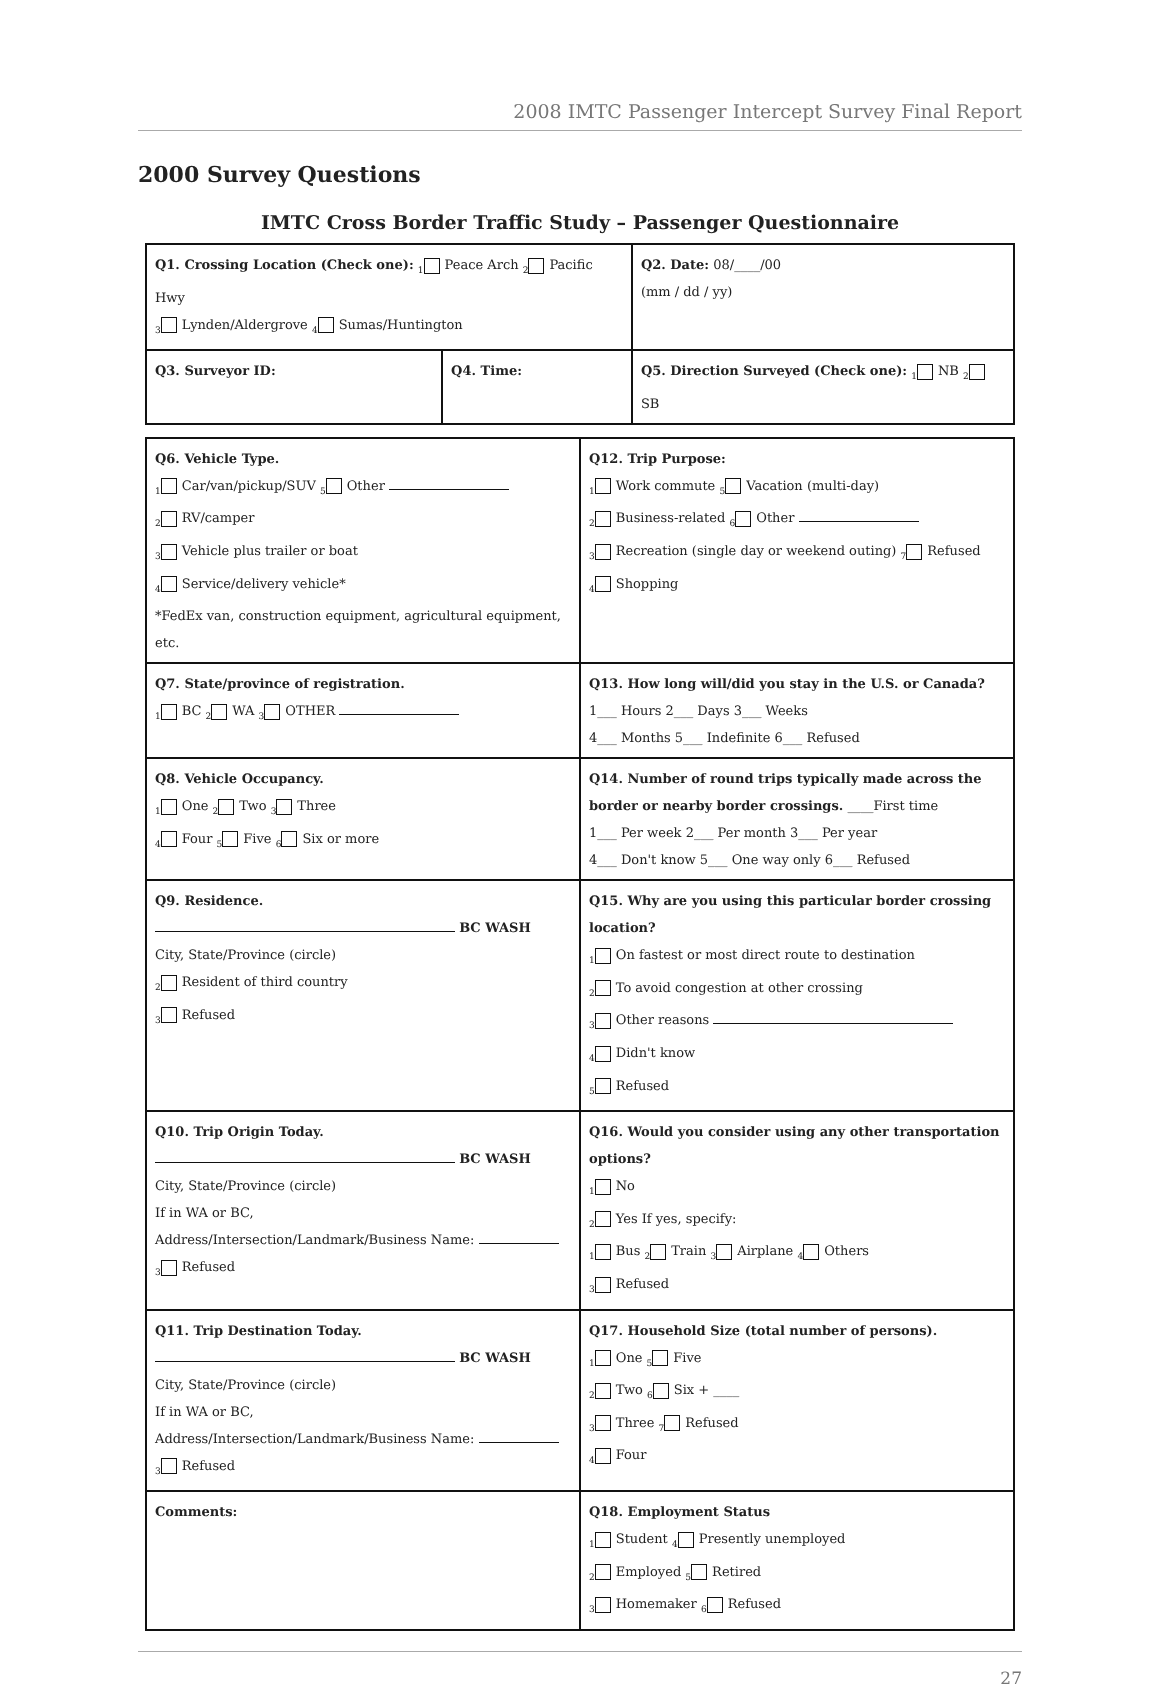2008 IMTC Passenger Intercept Survey Final Report
2000 Survey Questions
IMTC Cross Border Traffic Study – Passenger Questionnaire
| Q1. Crossing Location (Check one): <sub>1</sub> Peace Arch <sub>2</sub> Pacific Hwy <sub>3</sub> Lynden/Aldergrove <sub>4</sub> Sumas/Huntington | | Q2. Date: 08/____/00 (mm / dd / yy) |
| Q3. Surveyor ID: | Q4. Time: | Q5. Direction Surveyed (Check one): <sub>1</sub> NB <sub>2</sub> SB |
| Q6. Vehicle Type. <sub>1</sub> Car/van/pickup/SUV <sub>5</sub> Other <sub>2</sub> RV/camper <sub>3</sub> Vehicle plus trailer or boat <sub>4</sub> Service/delivery vehicle* *FedEx van, construction equipment, agricultural equipment, etc. | Q12. Trip Purpose: <sub>1</sub> Work commute <sub>5</sub> Vacation (multi-day) <sub>2</sub> Business-related <sub>6</sub> Other <sub>3</sub> Recreation (single day or weekend outing) <sub>7</sub> Refused <sub>4</sub> Shopping |
| Q7. State/province of registration. <sub>1</sub> BC <sub>2</sub> WA <sub>3</sub> OTHER | Q13. How long will/did you stay in the U.S. or Canada? 1___ Hours 2___ Days 3___ Weeks 4___ Months 5___ Indefinite 6___ Refused |
| Q8. Vehicle Occupancy. <sub>1</sub> One <sub>2</sub> Two <sub>3</sub> Three <sub>4</sub> Four <sub>5</sub> Five <sub>6</sub> Six or more | Q14. Number of round trips typically made across the border or nearby border crossings. ____First time 1___ Per week 2___ Per month 3___ Per year 4___ Don't know 5___ One way only 6___ Refused |
| Q9. Residence. BC WASH City, State/Province (circle) <sub>2</sub> Resident of third country <sub>3</sub> Refused | Q15. Why are you using this particular border crossing location? <sub>1</sub> On fastest or most direct route to destination <sub>2</sub> To avoid congestion at other crossing <sub>3</sub> Other reasons <sub>4</sub> Didn't know <sub>5</sub> Refused |
| Q10. Trip Origin Today. BC WASH City, State/Province (circle) If in WA or BC, Address/Intersection/Landmark/Business Name: <sub>3</sub> Refused | Q16. Would you consider using any other transportation options? <sub>1</sub> No <sub>2</sub> Yes If yes, specify: <sub>1</sub> Bus <sub>2</sub> Train <sub>3</sub> Airplane <sub>4</sub> Others <sub>3</sub> Refused |
| Q11. Trip Destination Today. BC WASH City, State/Province (circle) If in WA or BC, Address/Intersection/Landmark/Business Name: <sub>3</sub> Refused | Q17. Household Size (total number of persons). <sub>1</sub> One <sub>5</sub> Five <sub>2</sub> Two <sub>6</sub> Six + ____ <sub>3</sub> Three <sub>7</sub> Refused <sub>4</sub> Four |
| Comments: | Q18. Employment Status <sub>1</sub> Student <sub>4</sub> Presently unemployed <sub>2</sub> Employed <sub>5</sub> Retired <sub>3</sub> Homemaker <sub>6</sub> Refused |
27